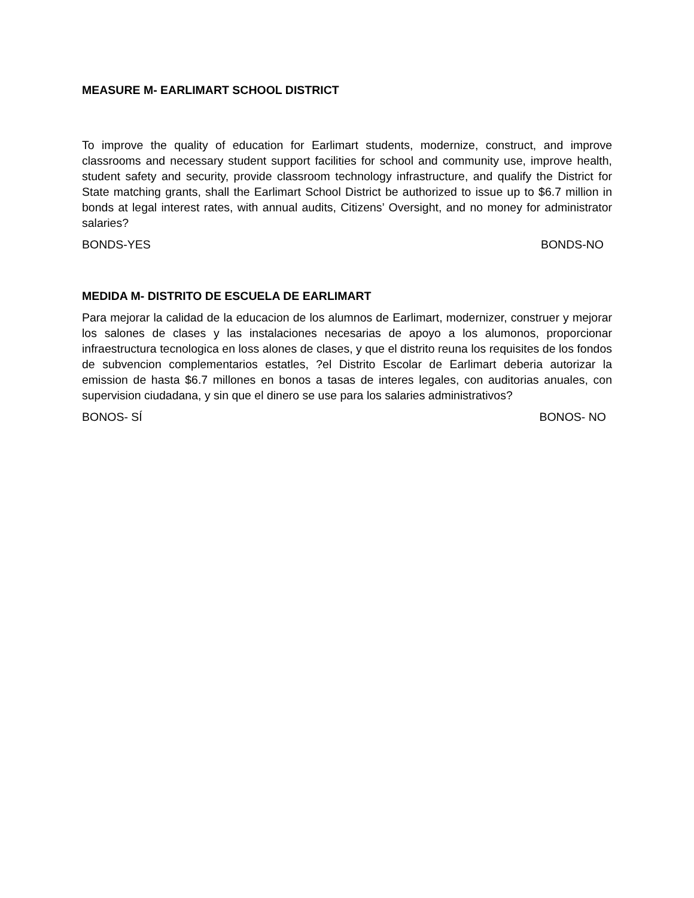MEASURE M- EARLIMART SCHOOL DISTRICT
To improve the quality of education for Earlimart students, modernize, construct, and improve classrooms and necessary student support facilities for school and community use, improve health, student safety and security, provide classroom technology infrastructure, and qualify the District for State matching grants, shall the Earlimart School District be authorized to issue up to $6.7 million in bonds at legal interest rates, with annual audits, Citizens’ Oversight, and no money for administrator salaries?
BONDS-YES BONDS-NO
MEDIDA M- DISTRITO DE ESCUELA DE EARLIMART
Para mejorar la calidad de la educacion de los alumnos de Earlimart, modernizer, construer y mejorar los salones de clases y las instalaciones necesarias de apoyo a los alumonos, proporcionar infraestructura tecnologica en loss alones de clases, y que el distrito reuna los requisites de los fondos de subvencion complementarios estatles, ?el Distrito Escolar de Earlimart deberia autorizar la emission de hasta $6.7 millones en bonos a tasas de interes legales, con auditorias anuales, con supervision ciudadana, y sin que el dinero se use para los salaries administrativos?
BONOS- SÍ BONOS- NO